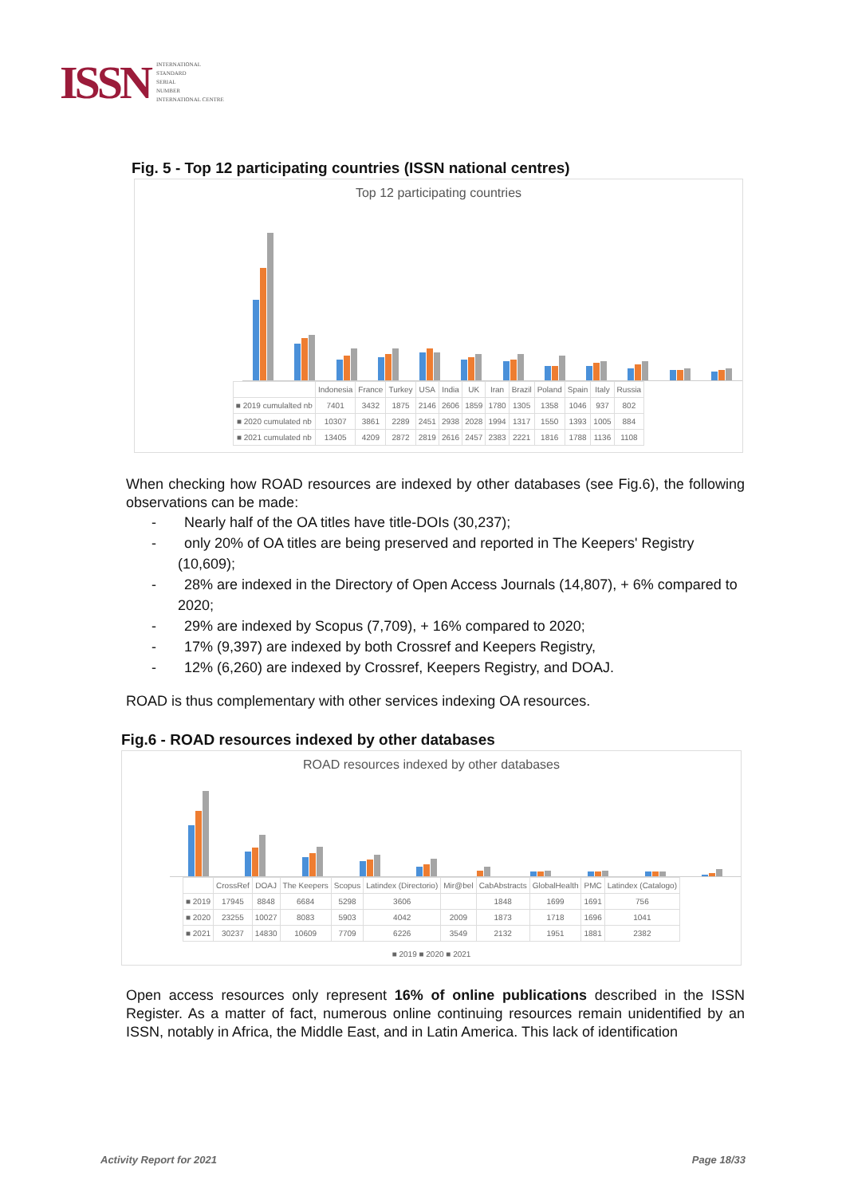ISSN
INTERNATIONAL
STANDARD
SERIAL
NUMBER
INTERNATIONAL CENTRE
Fig. 5 - Top 12 participating countries (ISSN national centres)
Top 12 participating countries
| | Indonesia | France | Turkey | USA | India | UK | Iran | Brazil | Poland | Spain | Italy | Russia |
| --- | --- | --- | --- | --- | --- | --- | --- | --- | --- | --- | --- | --- |
| ■ 2019 cumulalted nb | 7401 | 3432 | 1875 | 2146 | 2606 | 1859 | 1780 | 1305 | 1358 | 1046 | 937 | 802 |
| ■ 2020 cumulated nb | 10307 | 3861 | 2289 | 2451 | 2938 | 2028 | 1994 | 1317 | 1550 | 1393 | 1005 | 884 |
| ■ 2021 cumulated nb | 13405 | 4209 | 2872 | 2819 | 2616 | 2457 | 2383 | 2221 | 1816 | 1788 | 1136 | 1108 |
When checking how ROAD resources are indexed by other databases (see Fig.6), the following observations can be made:
- Nearly half of the OA titles have title-DOIs (30,237);
- only 20% of OA titles are being preserved and reported in The Keepers' Registry (10,609);
- 28% are indexed in the Directory of Open Access Journals (14,807), + 6% compared to 2020;
- 29% are indexed by Scopus (7,709), + 16% compared to 2020;
- 17% (9,397) are indexed by both Crossref and Keepers Registry,
- 12% (6,260) are indexed by Crossref, Keepers Registry, and DOAJ.
ROAD is thus complementary with other services indexing OA resources.
Fig.6 - ROAD resources indexed by other databases
ROAD resources indexed by other databases
| | CrossRef | DOAJ | The Keepers | Scopus | Latindex (Directorio) | Mir@bel | CabAbstracts | GlobalHealth | PMC | Latindex (Catalogo) |
| --- | --- | --- | --- | --- | --- | --- | --- | --- | --- | --- |
| ■ 2019 | 17945 | 8848 | 6684 | 5298 | 3606 | | 1848 | 1699 | 1691 | 756 |
| ■ 2020 | 23255 | 10027 | 8083 | 5903 | 4042 | 2009 | 1873 | 1718 | 1696 | 1041 |
| ■ 2021 | 30237 | 14830 | 10609 | 7709 | 6226 | 3549 | 2132 | 1951 | 1881 | 2382 |
■ 2019 ■ 2020 ■ 2021
Open access resources only represent 16% of online publications described in the ISSN Register. As a matter of fact, numerous online continuing resources remain unidentified by an ISSN, notably in Africa, the Middle East, and in Latin America. This lack of identification
Activity Report for 2021 Page 18/33